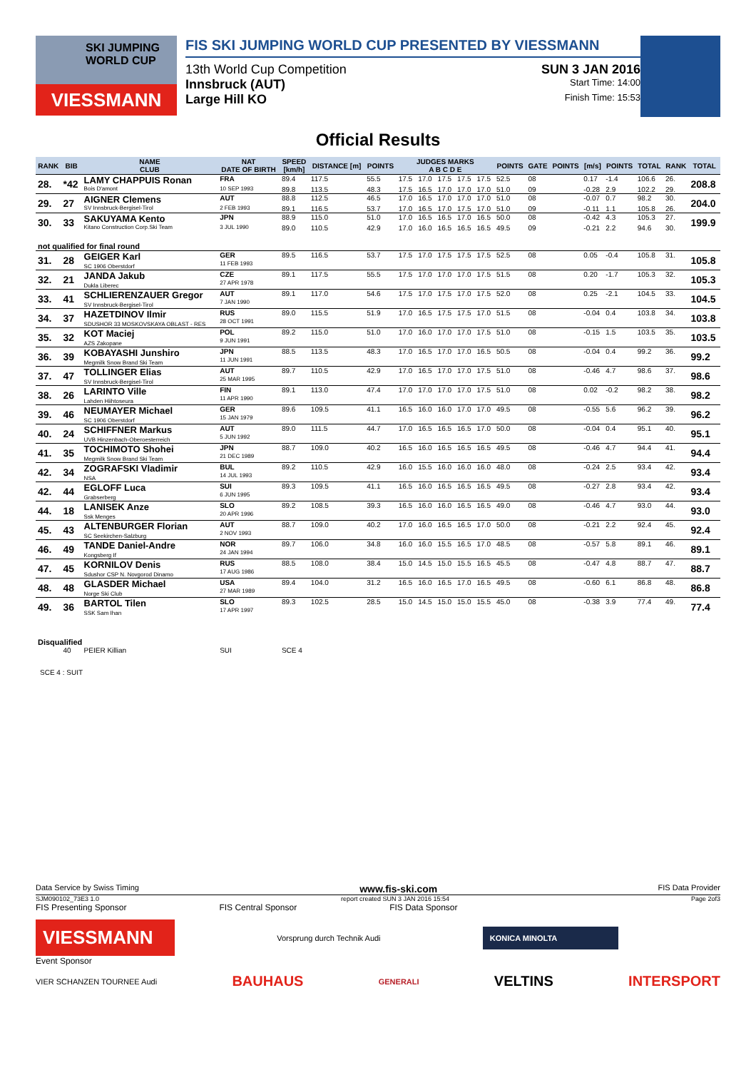SKI JUMPING WORLD CUP
VIESSMANN
FIS SKI JUMPING WORLD CUP PRESENTED BY VIESSMANN
13th World Cup Competition SUN 3 JAN 2016
Innsbruck (AUT) Start Time: 14:00
Large Hill KO Finish Time: 15:53
Official Results
| RANK | BIB | NAME CLUB | NAT DATE OF BIRTH | SPEED [km/h] | DISTANCE [m] | POINTS | JUDGES MARKS A B C D E | | | | | POINTS | GATE | POINTS | [m/s] | POINTS | TOTAL | RANK | TOTAL |
| --- | --- | --- | --- | --- | --- | --- | --- | --- | --- | --- | --- | --- | --- | --- | --- | --- | --- | --- | --- |
| 28. | *42 | LAMY CHAPPUIS Ronan | FRA | 89.4 | 117.5 | 55.5 | 17.5 | 17.0 | 17.5 | 17.5 | 17.5 | 52.5 | 08 | | 0.17 | -1.4 | 106.6 | 26. | 208.8 |
| | | Bois D'amont | 10 SEP 1993 | 89.8 | 113.5 | 48.3 | 17.5 | 16.5 | 17.0 | 17.0 | 17.0 | 51.0 | 09 | | -0.28 | 2.9 | 102.2 | 29. | |
| 29. | 27 | AIGNER Clemens | AUT | 88.8 | 112.5 | 46.5 | 17.0 | 16.5 | 17.0 | 17.0 | 17.0 | 51.0 | 08 | | -0.07 | 0.7 | 98.2 | 30. | 204.0 |
| | | SV Innsbruck-Bergisel-Tirol | 2 FEB 1993 | 89.1 | 116.5 | 53.7 | 17.0 | 16.5 | 17.0 | 17.5 | 17.0 | 51.0 | 09 | | -0.11 | 1.1 | 105.8 | 26. | |
| 30. | 33 | SAKUYAMA Kento | JPN | 88.9 | 115.0 | 51.0 | 17.0 | 16.5 | 16.5 | 17.0 | 16.5 | 50.0 | 08 | | -0.42 | 4.3 | 105.3 | 27. | 199.9 |
| | | Kitano Construction Corp.Ski Team | 3 JUL 1990 | 89.0 | 110.5 | 42.9 | 17.0 | 16.0 | 16.5 | 16.5 | 16.5 | 49.5 | 09 | | -0.21 | 2.2 | 94.6 | 30. | |
| not qualified for final round | | | | | | | | | | | | | | | | | | | |
| 31. | 28 | GEIGER Karl SC 1906 Oberstdorf | GER 11 FEB 1993 | 89.5 | 116.5 | 53.7 | 17.5 | 17.0 | 17.5 | 17.5 | 17.5 | 52.5 | 08 | | 0.05 | -0.4 | 105.8 | 31. | 105.8 |
| 32. | 21 | JANDA Jakub Dukla Liberec | CZE 27 APR 1978 | 89.1 | 117.5 | 55.5 | 17.5 | 17.0 | 17.0 | 17.0 | 17.5 | 51.5 | 08 | | 0.20 | -1.7 | 105.3 | 32. | 105.3 |
| 33. | 41 | SCHLIERENZAUER Gregor SV Innsbruck-Bergisel-Tirol | AUT 7 JAN 1990 | 89.1 | 117.0 | 54.6 | 17.5 | 17.0 | 17.5 | 17.0 | 17.5 | 52.0 | 08 | | 0.25 | -2.1 | 104.5 | 33. | 104.5 |
| 34. | 37 | HAZETDINOV Ilmir SDUSHOR 33 MOSKOVSKAYA OBLAST - RES | RUS 28 OCT 1991 | 89.0 | 115.5 | 51.9 | 17.0 | 16.5 | 17.5 | 17.5 | 17.0 | 51.5 | 08 | | -0.04 | 0.4 | 103.8 | 34. | 103.8 |
| 35. | 32 | KOT Maciej AZS Zakopane | POL 9 JUN 1991 | 89.2 | 115.0 | 51.0 | 17.0 | 16.0 | 17.0 | 17.0 | 17.5 | 51.0 | 08 | | -0.15 | 1.5 | 103.5 | 35. | 103.5 |
| 36. | 39 | KOBAYASHI Junshiro Megmilk Snow Brand Ski Team | JPN 11 JUN 1991 | 88.5 | 113.5 | 48.3 | 17.0 | 16.5 | 17.0 | 17.0 | 16.5 | 50.5 | 08 | | -0.04 | 0.4 | 99.2 | 36. | 99.2 |
| 37. | 47 | TOLLINGER Elias SV Innsbruck-Bergisel-Tirol | AUT 25 MAR 1995 | 89.7 | 110.5 | 42.9 | 17.0 | 16.5 | 17.0 | 17.0 | 17.5 | 51.0 | 08 | | -0.46 | 4.7 | 98.6 | 37. | 98.6 |
| 38. | 26 | LARINTO Ville Lahden Hiihtoseura | FIN 11 APR 1990 | 89.1 | 113.0 | 47.4 | 17.0 | 17.0 | 17.0 | 17.0 | 17.5 | 51.0 | 08 | | 0.02 | -0.2 | 98.2 | 38. | 98.2 |
| 39. | 46 | NEUMAYER Michael SC 1906 Oberstdorf | GER 15 JAN 1979 | 89.6 | 109.5 | 41.1 | 16.5 | 16.0 | 16.0 | 17.0 | 17.0 | 49.5 | 08 | | -0.55 | 5.6 | 96.2 | 39. | 96.2 |
| 40. | 24 | SCHIFFNER Markus UVB Hinzenbach-Oberoesterreich | AUT 5 JUN 1992 | 89.0 | 111.5 | 44.7 | 17.0 | 16.5 | 16.5 | 16.5 | 17.0 | 50.0 | 08 | | -0.04 | 0.4 | 95.1 | 40. | 95.1 |
| 41. | 35 | TOCHIMOTO Shohei Megmilk Snow Brand Ski Team | JPN 21 DEC 1989 | 88.7 | 109.0 | 40.2 | 16.5 | 16.0 | 16.5 | 16.5 | 16.5 | 49.5 | 08 | | -0.46 | 4.7 | 94.4 | 41. | 94.4 |
| 42. | 34 | ZOGRAFSKI Vladimir NSA | BUL 14 JUL 1993 | 89.2 | 110.5 | 42.9 | 16.0 | 15.5 | 16.0 | 16.0 | 16.0 | 48.0 | 08 | | -0.24 | 2.5 | 93.4 | 42. | 93.4 |
| 42. | 44 | EGLOFF Luca Grabserberg | SUI 6 JUN 1995 | 89.3 | 109.5 | 41.1 | 16.5 | 16.0 | 16.5 | 16.5 | 16.5 | 49.5 | 08 | | -0.27 | 2.8 | 93.4 | 42. | 93.4 |
| 44. | 18 | LANISEK Anze Ssk Menges | SLO 20 APR 1996 | 89.2 | 108.5 | 39.3 | 16.5 | 16.0 | 16.0 | 16.5 | 16.5 | 49.0 | 08 | | -0.46 | 4.7 | 93.0 | 44. | 93.0 |
| 45. | 43 | ALTENBURGER Florian SC Seekirchen-Salzburg | AUT 2 NOV 1993 | 88.7 | 109.0 | 40.2 | 17.0 | 16.0 | 16.5 | 16.5 | 17.0 | 50.0 | 08 | | -0.21 | 2.2 | 92.4 | 45. | 92.4 |
| 46. | 49 | TANDE Daniel-Andre Kongsberg If | NOR 24 JAN 1994 | 89.7 | 106.0 | 34.8 | 16.0 | 16.0 | 15.5 | 16.5 | 17.0 | 48.5 | 08 | | -0.57 | 5.8 | 89.1 | 46. | 89.1 |
| 47. | 45 | KORNILOV Denis Sdushor CSP N. Novgorod Dinamo | RUS 17 AUG 1986 | 88.5 | 108.0 | 38.4 | 15.0 | 14.5 | 15.0 | 15.5 | 16.5 | 45.5 | 08 | | -0.47 | 4.8 | 88.7 | 47. | 88.7 |
| 48. | 48 | GLASDER Michael Norge Ski Club | USA 27 MAR 1989 | 89.4 | 104.0 | 31.2 | 16.5 | 16.0 | 16.5 | 17.0 | 16.5 | 49.5 | 08 | | -0.60 | 6.1 | 86.8 | 48. | 86.8 |
| 49. | 36 | BARTOL Tilen SSK Sam Ihan | SLO 17 APR 1997 | 89.3 | 102.5 | 28.5 | 15.0 | 14.5 | 15.0 | 15.0 | 15.5 | 45.0 | 08 | | -0.38 | 3.9 | 77.4 | 49. | 77.4 |
| Disqualified | | | | | | | | | | | | | | | | | | | |
| | 40 | PEIER Killian | SUI | SCE 4 | | | | | | | | | | | | | | | |
SCE 4 : SUIT
Data Service by Swiss Timing www.fis-ski.com FIS Data Provider
SJM090102_73E3 1.0 report created SUN 3 JAN 2016 15:54 Page 2of3
FIS Presenting Sponsor FIS Central Sponsor FIS Data Sponsor
VIESSMANN
Vorsprung durch Technik Audi
KONICA MINOLTA
Event Sponsor
VIER SCHANZEN TOURNEE Audi BAUHAUS GENERALI VELTINS INTERSPORT